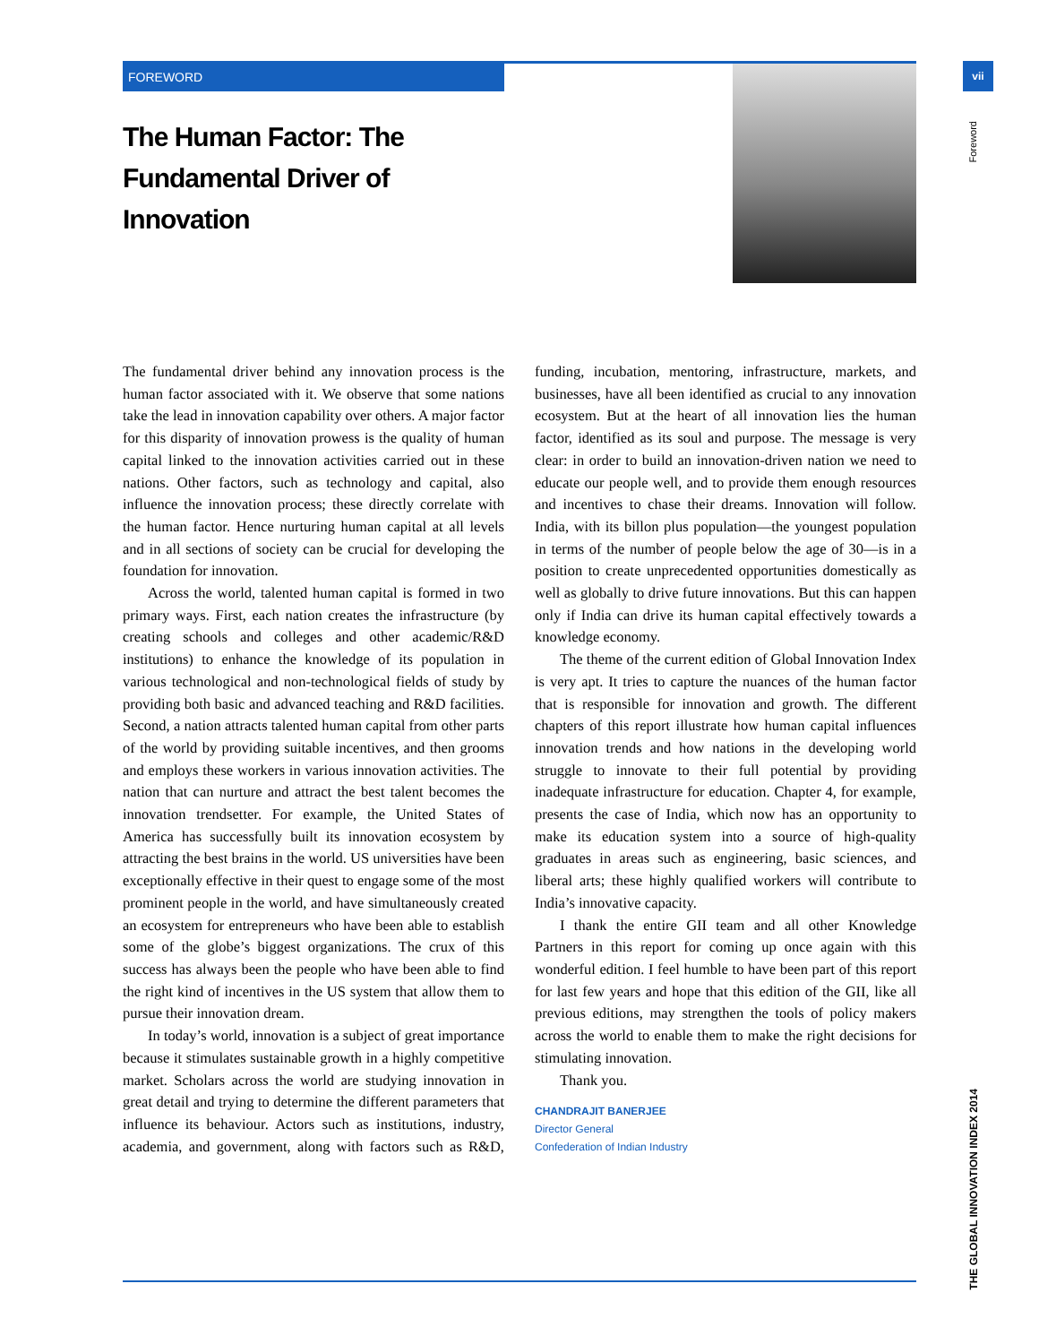FOREWORD vii
Foreword
THE GLOBAL INNOVATION INDEX 2014
The Human Factor: The Fundamental Driver of Innovation
The fundamental driver behind any innovation process is the human factor associated with it. We observe that some nations take the lead in innovation capability over others. A major factor for this disparity of innovation prowess is the quality of human capital linked to the innovation activities carried out in these nations. Other factors, such as technology and capital, also influence the innovation process; these directly correlate with the human factor. Hence nurturing human capital at all levels and in all sections of society can be crucial for developing the foundation for innovation.
Across the world, talented human capital is formed in two primary ways. First, each nation creates the infrastructure (by creating schools and colleges and other academic/R&D institutions) to enhance the knowledge of its population in various technological and non-technological fields of study by providing both basic and advanced teaching and R&D facilities. Second, a nation attracts talented human capital from other parts of the world by providing suitable incentives, and then grooms and employs these workers in various innovation activities. The nation that can nurture and attract the best talent becomes the innovation trendsetter. For example, the United States of America has successfully built its innovation ecosystem by attracting the best brains in the world. US universities have been exceptionally effective in their quest to engage some of the most prominent people in the world, and have simultaneously created an ecosystem for entrepreneurs who have been able to establish some of the globe’s biggest organizations. The crux of this success has always been the people who have been able to find the right kind of incentives in the US system that allow them to pursue their innovation dream.
In today’s world, innovation is a subject of great importance because it stimulates sustainable growth in a highly competitive market. Scholars across the world are studying innovation in great detail and trying to determine the different parameters that influence its behaviour. Actors such as institutions, industry, academia, and government, along with factors such as R&D, funding, incubation, mentoring, infrastructure, markets, and businesses, have all been identified as crucial to any innovation ecosystem. But at the heart of all innovation lies the human factor, identified as its soul and purpose. The message is very clear: in order to build an innovation-driven nation we need to educate our people well, and to provide them enough resources and incentives to chase their dreams. Innovation will follow. India, with its billon plus population—the youngest population in terms of the number of people below the age of 30—is in a position to create unprecedented opportunities domestically as well as globally to drive future innovations. But this can happen only if India can drive its human capital effectively towards a knowledge economy.
The theme of the current edition of Global Innovation Index is very apt. It tries to capture the nuances of the human factor that is responsible for innovation and growth. The different chapters of this report illustrate how human capital influences innovation trends and how nations in the developing world struggle to innovate to their full potential by providing inadequate infrastructure for education. Chapter 4, for example, presents the case of India, which now has an opportunity to make its education system into a source of high-quality graduates in areas such as engineering, basic sciences, and liberal arts; these highly qualified workers will contribute to India’s innovative capacity.
I thank the entire GII team and all other Knowledge Partners in this report for coming up once again with this wonderful edition. I feel humble to have been part of this report for last few years and hope that this edition of the GII, like all previous editions, may strengthen the tools of policy makers across the world to enable them to make the right decisions for stimulating innovation.
Thank you.
CHANDRAJIT BANERJEE
Director General
Confederation of Indian Industry